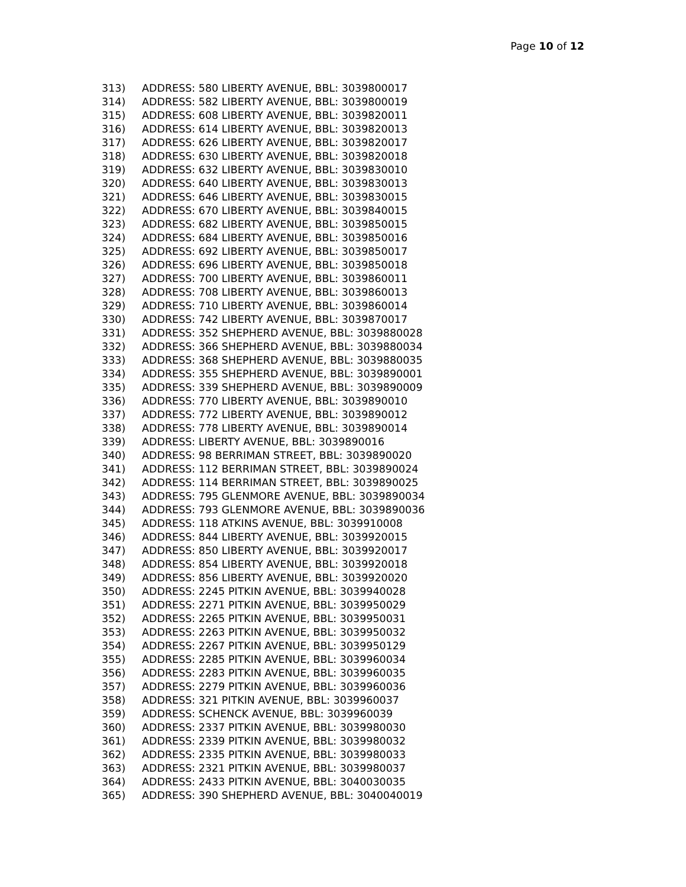Page 10 of 12
313) ADDRESS: 580 LIBERTY AVENUE, BBL: 3039800017
314) ADDRESS: 582 LIBERTY AVENUE, BBL: 3039800019
315) ADDRESS: 608 LIBERTY AVENUE, BBL: 3039820011
316) ADDRESS: 614 LIBERTY AVENUE, BBL: 3039820013
317) ADDRESS: 626 LIBERTY AVENUE, BBL: 3039820017
318) ADDRESS: 630 LIBERTY AVENUE, BBL: 3039820018
319) ADDRESS: 632 LIBERTY AVENUE, BBL: 3039830010
320) ADDRESS: 640 LIBERTY AVENUE, BBL: 3039830013
321) ADDRESS: 646 LIBERTY AVENUE, BBL: 3039830015
322) ADDRESS: 670 LIBERTY AVENUE, BBL: 3039840015
323) ADDRESS: 682 LIBERTY AVENUE, BBL: 3039850015
324) ADDRESS: 684 LIBERTY AVENUE, BBL: 3039850016
325) ADDRESS: 692 LIBERTY AVENUE, BBL: 3039850017
326) ADDRESS: 696 LIBERTY AVENUE, BBL: 3039850018
327) ADDRESS: 700 LIBERTY AVENUE, BBL: 3039860011
328) ADDRESS: 708 LIBERTY AVENUE, BBL: 3039860013
329) ADDRESS: 710 LIBERTY AVENUE, BBL: 3039860014
330) ADDRESS: 742 LIBERTY AVENUE, BBL: 3039870017
331) ADDRESS: 352 SHEPHERD AVENUE, BBL: 3039880028
332) ADDRESS: 366 SHEPHERD AVENUE, BBL: 3039880034
333) ADDRESS: 368 SHEPHERD AVENUE, BBL: 3039880035
334) ADDRESS: 355 SHEPHERD AVENUE, BBL: 3039890001
335) ADDRESS: 339 SHEPHERD AVENUE, BBL: 3039890009
336) ADDRESS: 770 LIBERTY AVENUE, BBL: 3039890010
337) ADDRESS: 772 LIBERTY AVENUE, BBL: 3039890012
338) ADDRESS: 778 LIBERTY AVENUE, BBL: 3039890014
339) ADDRESS: LIBERTY AVENUE, BBL: 3039890016
340) ADDRESS: 98 BERRIMAN STREET, BBL: 3039890020
341) ADDRESS: 112 BERRIMAN STREET, BBL: 3039890024
342) ADDRESS: 114 BERRIMAN STREET, BBL: 3039890025
343) ADDRESS: 795 GLENMORE AVENUE, BBL: 3039890034
344) ADDRESS: 793 GLENMORE AVENUE, BBL: 3039890036
345) ADDRESS: 118 ATKINS AVENUE, BBL: 3039910008
346) ADDRESS: 844 LIBERTY AVENUE, BBL: 3039920015
347) ADDRESS: 850 LIBERTY AVENUE, BBL: 3039920017
348) ADDRESS: 854 LIBERTY AVENUE, BBL: 3039920018
349) ADDRESS: 856 LIBERTY AVENUE, BBL: 3039920020
350) ADDRESS: 2245 PITKIN AVENUE, BBL: 3039940028
351) ADDRESS: 2271 PITKIN AVENUE, BBL: 3039950029
352) ADDRESS: 2265 PITKIN AVENUE, BBL: 3039950031
353) ADDRESS: 2263 PITKIN AVENUE, BBL: 3039950032
354) ADDRESS: 2267 PITKIN AVENUE, BBL: 3039950129
355) ADDRESS: 2285 PITKIN AVENUE, BBL: 3039960034
356) ADDRESS: 2283 PITKIN AVENUE, BBL: 3039960035
357) ADDRESS: 2279 PITKIN AVENUE, BBL: 3039960036
358) ADDRESS: 321 PITKIN AVENUE, BBL: 3039960037
359) ADDRESS: SCHENCK AVENUE, BBL: 3039960039
360) ADDRESS: 2337 PITKIN AVENUE, BBL: 3039980030
361) ADDRESS: 2339 PITKIN AVENUE, BBL: 3039980032
362) ADDRESS: 2335 PITKIN AVENUE, BBL: 3039980033
363) ADDRESS: 2321 PITKIN AVENUE, BBL: 3039980037
364) ADDRESS: 2433 PITKIN AVENUE, BBL: 3040030035
365) ADDRESS: 390 SHEPHERD AVENUE, BBL: 3040040019